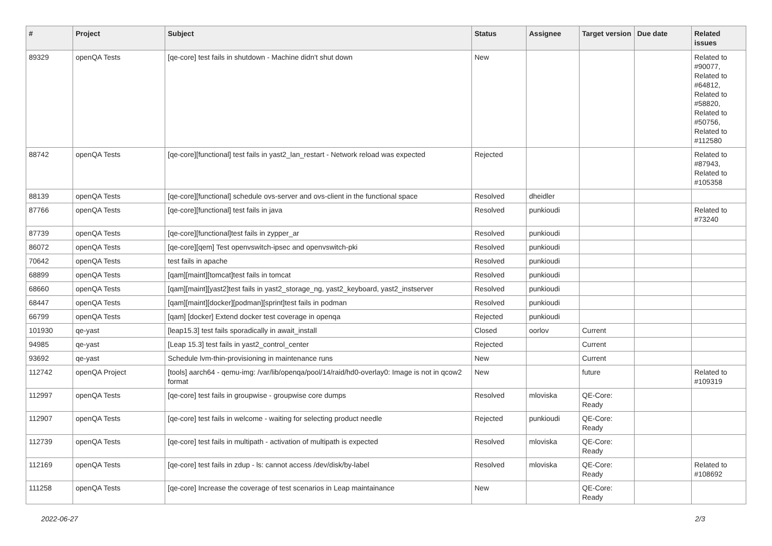| # | Project | Subject | Status | Assignee | Target version | Due date | Related issues |
| --- | --- | --- | --- | --- | --- | --- | --- |
| 89329 | openQA Tests | [qe-core] test fails in shutdown - Machine didn't shut down | New | | | | Related to #90077, Related to #64812, Related to #58820, Related to #50756, Related to #112580 |
| 88742 | openQA Tests | [qe-core][functional] test fails in yast2_lan_restart - Network reload was expected | Rejected | | | | Related to #87943, Related to #105358 |
| 88139 | openQA Tests | [qe-core][functional] schedule ovs-server and ovs-client in the functional space | Resolved | dheidler | | | |
| 87766 | openQA Tests | [qe-core][functional] test fails in java | Resolved | punkioudi | | | Related to #73240 |
| 87739 | openQA Tests | [qe-core][functional]test fails in zypper_ar | Resolved | punkioudi | | | |
| 86072 | openQA Tests | [qe-core][qem] Test openvswitch-ipsec and openvswitch-pki | Resolved | punkioudi | | | |
| 70642 | openQA Tests | test fails in apache | Resolved | punkioudi | | | |
| 68899 | openQA Tests | [qam][maint][tomcat]test fails in tomcat | Resolved | punkioudi | | | |
| 68660 | openQA Tests | [qam][maint][yast2]test fails in yast2_storage_ng, yast2_keyboard, yast2_instserver | Resolved | punkioudi | | | |
| 68447 | openQA Tests | [qam][maint][docker][podman][sprint]test fails in podman | Resolved | punkioudi | | | |
| 66799 | openQA Tests | [qam] [docker] Extend docker test coverage in openqa | Rejected | punkioudi | | | |
| 101930 | qe-yast | [leap15.3] test fails sporadically in await_install | Closed | oorlov | Current | | |
| 94985 | qe-yast | [Leap 15.3] test fails in yast2_control_center | Rejected | | Current | | |
| 93692 | qe-yast | Schedule lvm-thin-provisioning in maintenance runs | New | | Current | | |
| 112742 | openQA Project | [tools] aarch64 - qemu-img: /var/lib/openqa/pool/14/raid/hd0-overlay0: Image is not in qcow2 format | New | | future | | Related to #109319 |
| 112997 | openQA Tests | [qe-core] test fails in groupwise - groupwise core dumps | Resolved | mloviska | QE-Core: Ready | | |
| 112907 | openQA Tests | [qe-core] test fails in welcome - waiting for selecting product needle | Rejected | punkioudi | QE-Core: Ready | | |
| 112739 | openQA Tests | [qe-core] test fails in multipath - activation of multipath is expected | Resolved | mloviska | QE-Core: Ready | | |
| 112169 | openQA Tests | [qe-core] test fails in zdup - ls: cannot access /dev/disk/by-label | Resolved | mloviska | QE-Core: Ready | | Related to #108692 |
| 111258 | openQA Tests | [qe-core] Increase the coverage of test scenarios in Leap maintainance | New | | QE-Core: Ready | | |
2022-06-27 2/3